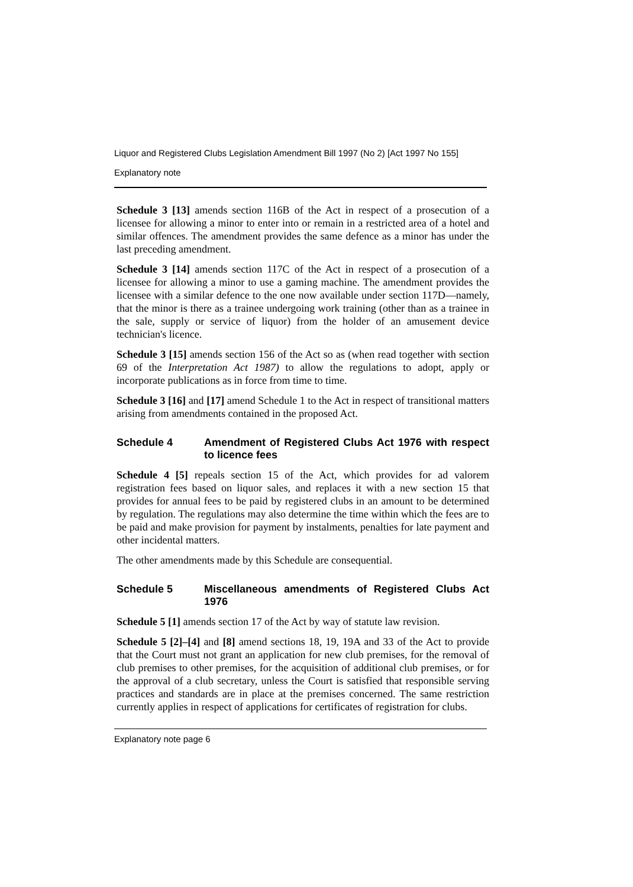Liquor and Registered Clubs Legislation Amendment Bill 1997 (No 2) [Act 1997 No 155]
Explanatory note
Schedule 3 [13] amends section 116B of the Act in respect of a prosecution of a licensee for allowing a minor to enter into or remain in a restricted area of a hotel and similar offences. The amendment provides the same defence as a minor has under the last preceding amendment.
Schedule 3 [14] amends section 117C of the Act in respect of a prosecution of a licensee for allowing a minor to use a gaming machine. The amendment provides the licensee with a similar defence to the one now available under section 117D—namely, that the minor is there as a trainee undergoing work training (other than as a trainee in the sale, supply or service of liquor) from the holder of an amusement device technician's licence.
Schedule 3 [15] amends section 156 of the Act so as (when read together with section 69 of the Interpretation Act 1987) to allow the regulations to adopt, apply or incorporate publications as in force from time to time.
Schedule 3 [16] and [17] amend Schedule 1 to the Act in respect of transitional matters arising from amendments contained in the proposed Act.
Schedule 4 Amendment of Registered Clubs Act 1976 with respect to licence fees
Schedule 4 [5] repeals section 15 of the Act, which provides for ad valorem registration fees based on liquor sales, and replaces it with a new section 15 that provides for annual fees to be paid by registered clubs in an amount to be determined by regulation. The regulations may also determine the time within which the fees are to be paid and make provision for payment by instalments, penalties for late payment and other incidental matters.
The other amendments made by this Schedule are consequential.
Schedule 5 Miscellaneous amendments of Registered Clubs Act 1976
Schedule 5 [1] amends section 17 of the Act by way of statute law revision.
Schedule 5 [2]–[4] and [8] amend sections 18, 19, 19A and 33 of the Act to provide that the Court must not grant an application for new club premises, for the removal of club premises to other premises, for the acquisition of additional club premises, or for the approval of a club secretary, unless the Court is satisfied that responsible serving practices and standards are in place at the premises concerned. The same restriction currently applies in respect of applications for certificates of registration for clubs.
Explanatory note page 6